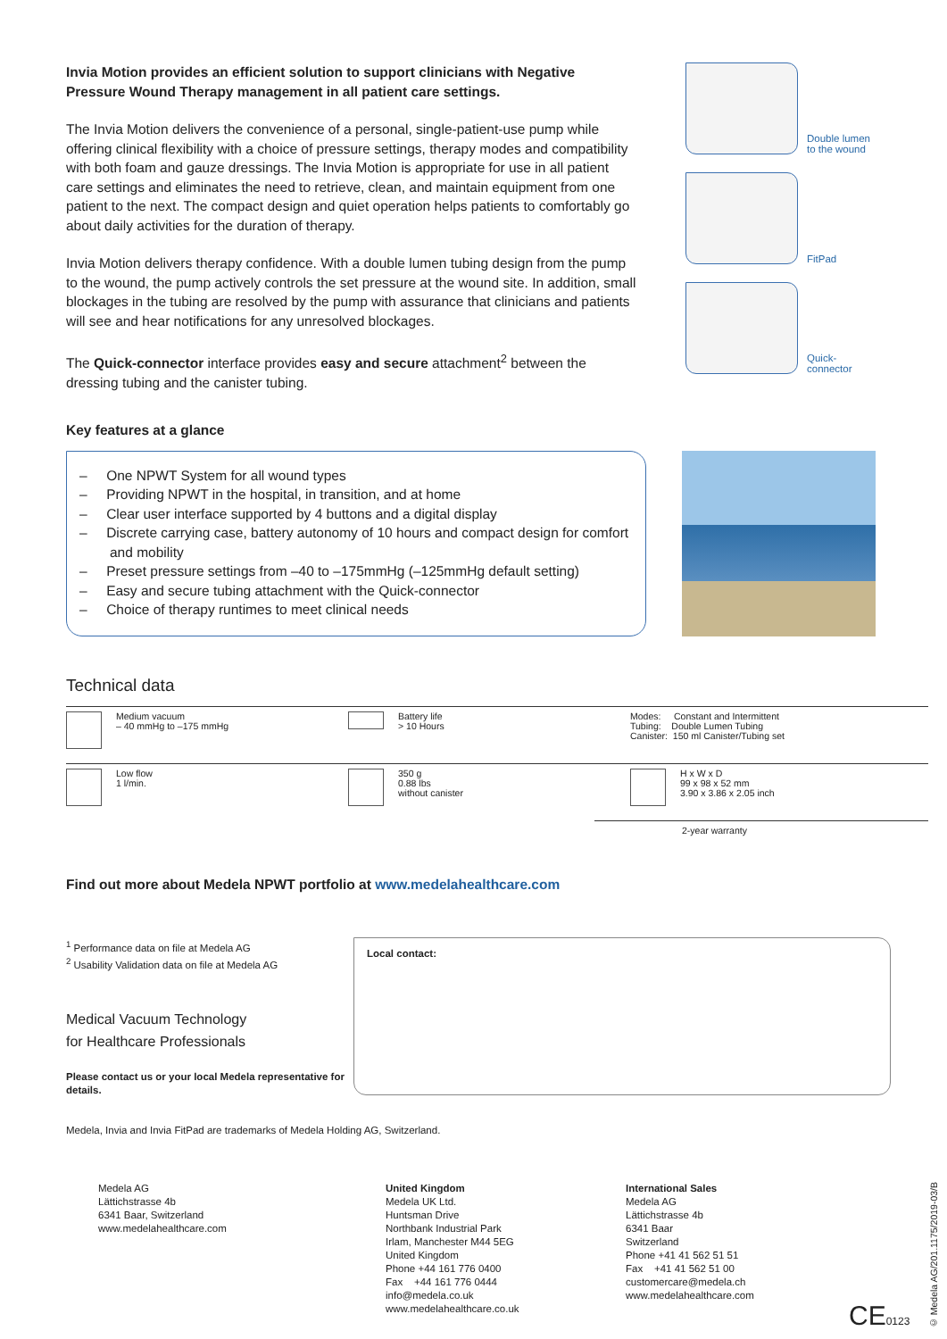Invia Motion provides an efficient solution to support clinicians with Negative Pressure Wound Therapy management in all patient care settings.
The Invia Motion delivers the convenience of a personal, single-patient-use pump while offering clinical flexibility with a choice of pressure settings, therapy modes and compatibility with both foam and gauze dressings. The Invia Motion is appropriate for use in all patient care settings and eliminates the need to retrieve, clean, and maintain equipment from one patient to the next. The compact design and quiet operation helps patients to comfortably go about daily activities for the duration of therapy.
Invia Motion delivers therapy confidence. With a double lumen tubing design from the pump to the wound, the pump actively controls the set pressure at the wound site. In addition, small blockages in the tubing are resolved by the pump with assurance that clinicians and patients will see and hear notifications for any unresolved blockages.
The Quick-connector interface provides easy and secure attachment<sup>2</sup> between the dressing tubing and the canister tubing.
Key features at a glance
Double lumen
to the wound
FitPad
Quick-
connector
– One NPWT System for all wound types
– Providing NPWT in the hospital, in transition, and at home
– Clear user interface supported by 4 buttons and a digital display
– Discrete carrying case, battery autonomy of 10 hours and compact design for comfort and mobility
– Preset pressure settings from –40 to –175mmHg (–125mmHg default setting)
– Easy and secure tubing attachment with the Quick-connector
– Choice of therapy runtimes to meet clinical needs
Technical data
| Medium vacuum – 40 mmHg to –175 mmHg | Battery life > 10 Hours | Modes: Constant and Intermittent Tubing: Double Lumen Tubing Canister: 150 ml Canister/Tubing set |
| Low flow 1 l/min. | 350 g 0.88 lbs without canister | H x W x D 99 x 98 x 52 mm 3.90 x 3.86 x 2.05 inch |
| | | 2-year warranty |
Find out more about Medela NPWT portfolio at www.medelahealthcare.com
<sup>1</sup> Performance data on file at Medela AG
<sup>2</sup> Usability Validation data on file at Medela AG
Medical Vacuum Technology
for Healthcare Professionals
Please contact us or your local Medela representative for details.
Local contact:
Medela, Invia and Invia FitPad are trademarks of Medela Holding AG, Switzerland.
Medela AG
Lättichstrasse 4b
6341 Baar, Switzerland
www.medelahealthcare.com
United Kingdom
Medela UK Ltd.
Huntsman Drive
Northbank Industrial Park
Irlam, Manchester M44 5EG
United Kingdom
Phone +44 161 776 0400
Fax +44 161 776 0444
info@medela.co.uk
www.medelahealthcare.co.uk
International Sales
Medela AG
Lättichstrasse 4b
6341 Baar
Switzerland
Phone +41 41 562 51 51
Fax +41 41 562 51 00
customercare@medela.ch
www.medelahealthcare.com
CE0123
© Medela AG/201.1175/2019-03/B